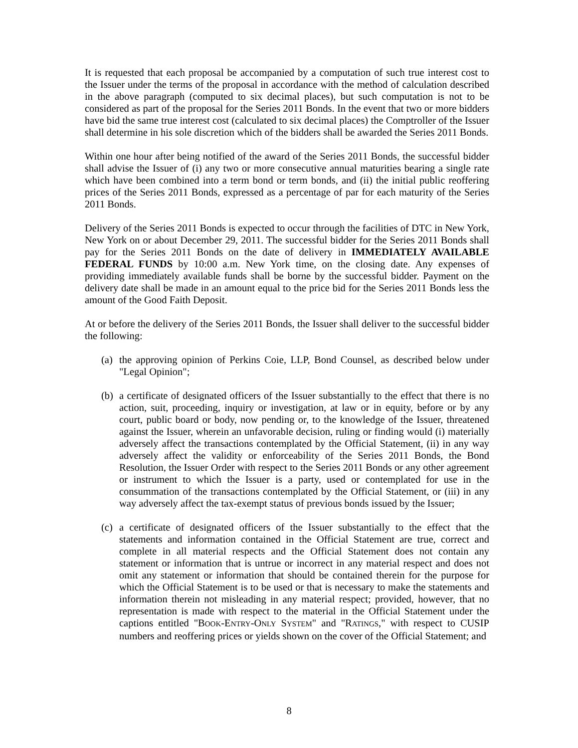It is requested that each proposal be accompanied by a computation of such true interest cost to the Issuer under the terms of the proposal in accordance with the method of calculation described in the above paragraph (computed to six decimal places), but such computation is not to be considered as part of the proposal for the Series 2011 Bonds. In the event that two or more bidders have bid the same true interest cost (calculated to six decimal places) the Comptroller of the Issuer shall determine in his sole discretion which of the bidders shall be awarded the Series 2011 Bonds.
Within one hour after being notified of the award of the Series 2011 Bonds, the successful bidder shall advise the Issuer of (i) any two or more consecutive annual maturities bearing a single rate which have been combined into a term bond or term bonds, and (ii) the initial public reoffering prices of the Series 2011 Bonds, expressed as a percentage of par for each maturity of the Series 2011 Bonds.
Delivery of the Series 2011 Bonds is expected to occur through the facilities of DTC in New York, New York on or about December 29, 2011. The successful bidder for the Series 2011 Bonds shall pay for the Series 2011 Bonds on the date of delivery in IMMEDIATELY AVAILABLE FEDERAL FUNDS by 10:00 a.m. New York time, on the closing date. Any expenses of providing immediately available funds shall be borne by the successful bidder. Payment on the delivery date shall be made in an amount equal to the price bid for the Series 2011 Bonds less the amount of the Good Faith Deposit.
At or before the delivery of the Series 2011 Bonds, the Issuer shall deliver to the successful bidder the following:
(a) the approving opinion of Perkins Coie, LLP, Bond Counsel, as described below under "Legal Opinion";
(b) a certificate of designated officers of the Issuer substantially to the effect that there is no action, suit, proceeding, inquiry or investigation, at law or in equity, before or by any court, public board or body, now pending or, to the knowledge of the Issuer, threatened against the Issuer, wherein an unfavorable decision, ruling or finding would (i) materially adversely affect the transactions contemplated by the Official Statement, (ii) in any way adversely affect the validity or enforceability of the Series 2011 Bonds, the Bond Resolution, the Issuer Order with respect to the Series 2011 Bonds or any other agreement or instrument to which the Issuer is a party, used or contemplated for use in the consummation of the transactions contemplated by the Official Statement, or (iii) in any way adversely affect the tax-exempt status of previous bonds issued by the Issuer;
(c) a certificate of designated officers of the Issuer substantially to the effect that the statements and information contained in the Official Statement are true, correct and complete in all material respects and the Official Statement does not contain any statement or information that is untrue or incorrect in any material respect and does not omit any statement or information that should be contained therein for the purpose for which the Official Statement is to be used or that is necessary to make the statements and information therein not misleading in any material respect; provided, however, that no representation is made with respect to the material in the Official Statement under the captions entitled "BOOK-ENTRY-ONLY SYSTEM" and "RATINGS," with respect to CUSIP numbers and reoffering prices or yields shown on the cover of the Official Statement; and
8